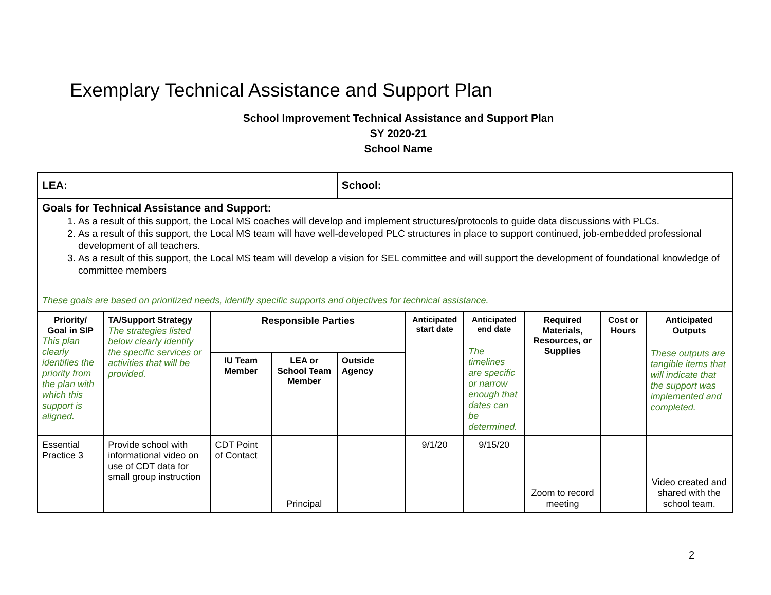Exemplary Technical Assistance and Support Plan
School Improvement Technical Assistance and Support Plan
SY 2020-21
School Name
| LEA: | | | | School: | | | | | |
| Goals for Technical Assistance and Support: 1. As a result of this support, the Local MS coaches will develop and implement structures/protocols to guide data discussions with PLCs. 2. As a result of this support, the Local MS team will have well-developed PLC structures in place to support continued, job-embedded professional development of all teachers. 3. As a result of this support, the Local MS team will develop a vision for SEL committee and will support the development of foundational knowledge of committee members These goals are based on prioritized needs, identify specific supports and objectives for technical assistance. | | | | | | | | | |
| Priority/ Goal in SIP This plan clearly identifies the priority from the plan with which this support is aligned. | TA/Support Strategy The strategies listed below clearly identify the specific services or activities that will be provided. | Responsible Parties | | | Anticipated start date | Anticipated end date The timelines are specific or narrow enough that dates can be determined. | Required Materials, Resources, or Supplies | Cost or Hours | Anticipated Outputs These outputs are tangible items that will indicate that the support was implemented and completed. |
| | | IU Team Member | LEA or School Team Member | Outside Agency | | | | | |
| Essential Practice 3 | Provide school with informational video on use of CDT data for small group instruction | CDT Point of Contact | Principal | | 9/1/20 | 9/15/20 | Zoom to record meeting | | Video created and shared with the school team. |
2